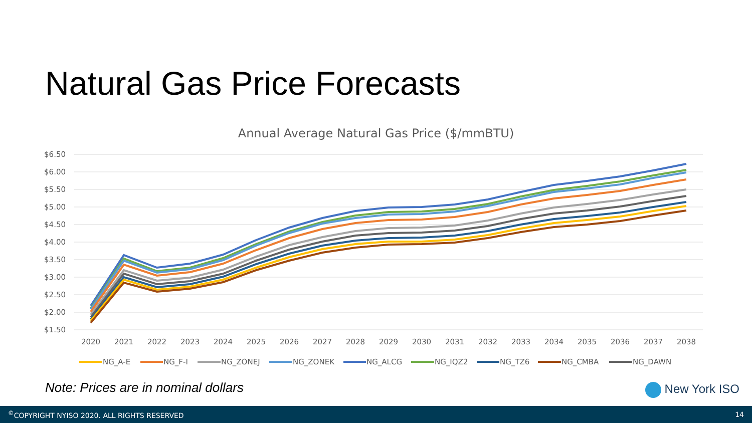Natural Gas Price Forecasts
Annual Average Natural Gas Price ($/mmBTU)
$6.50
$6.00
$5.50
$5.00
$4.50
$4.00
$3.50
$3.00
$2.50
$2.00
$1.50
2020
2021
2022
2023
2024
2025
2026
2027
2028
2029
2030
2031
2032
2033
2034
2035
2036
2037
2038
NG_A-E
NG_F-I
NG_ZONEJ
NG_ZONEK
NG_ALCG
NG_IQZ2
NG_TZ6
NG_CMBA
NG_DAWN
Note: Prices are in nominal dollars
New York ISO
<sup>©</sup>COPYRIGHT NYISO 2020. ALL RIGHTS RESERVED 14